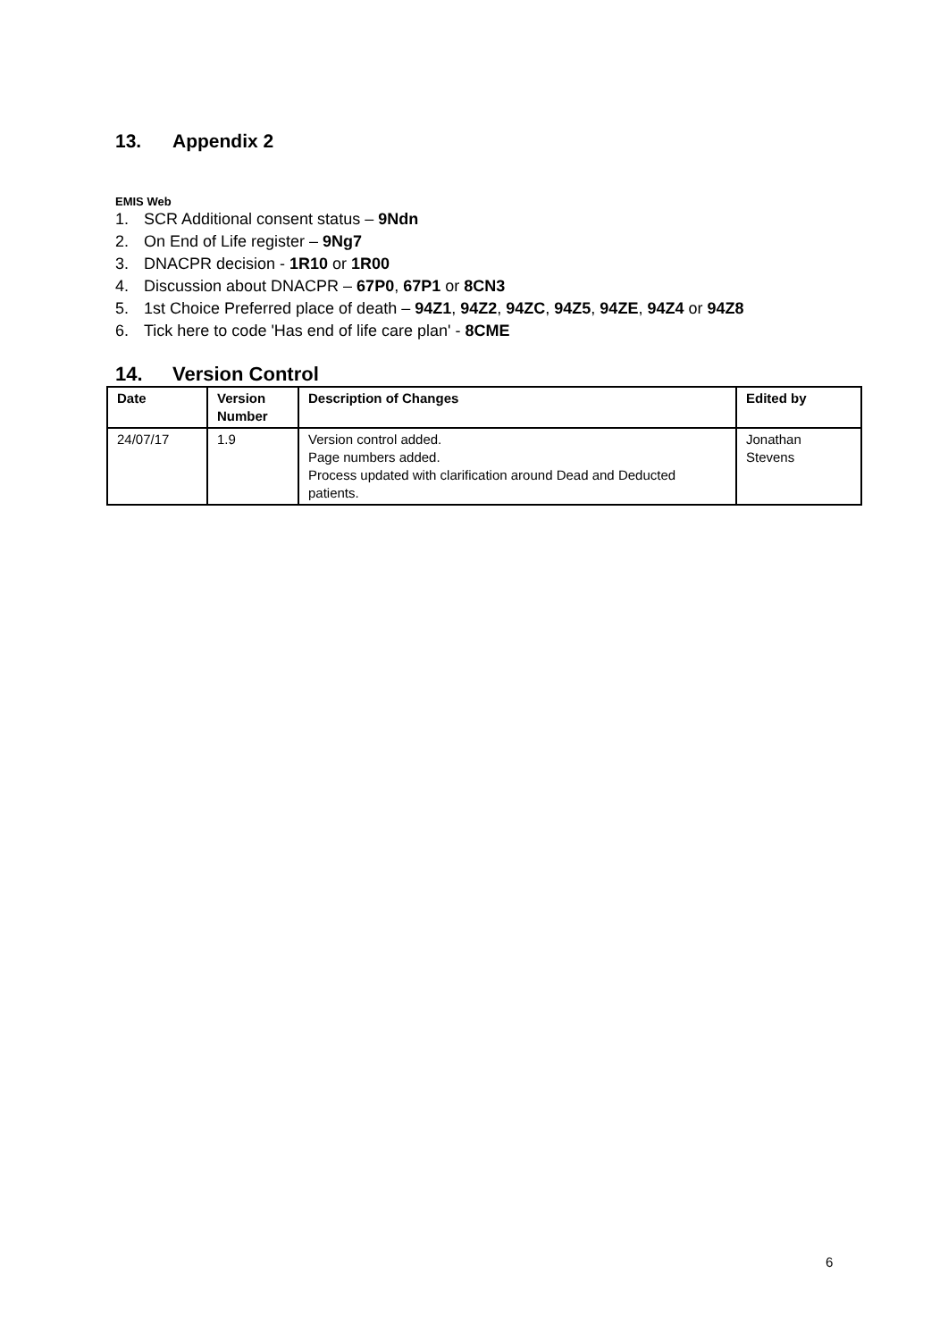13. Appendix 2
EMIS Web
1. SCR Additional consent status – 9Ndn
2. On End of Life register – 9Ng7
3. DNACPR decision - 1R10 or 1R00
4. Discussion about DNACPR – 67P0, 67P1 or 8CN3
5. 1st Choice Preferred place of death – 94Z1, 94Z2, 94ZC, 94Z5, 94ZE, 94Z4 or 94Z8
6. Tick here to code 'Has end of life care plan' - 8CME
14. Version Control
| Date | Version Number | Description of Changes | Edited by |
| --- | --- | --- | --- |
| 24/07/17 | 1.9 | Version control added. Page numbers added. Process updated with clarification around Dead and Deducted patients. | Jonathan Stevens |
6